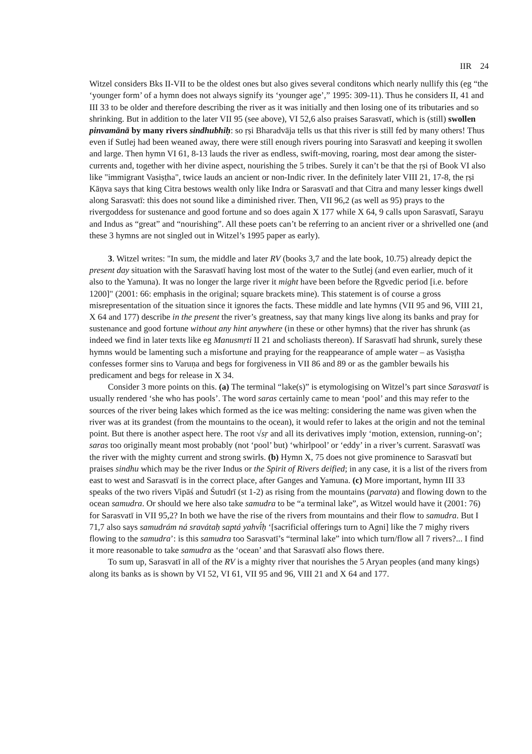IIR 24
Witzel considers Bks II-VII to be the oldest ones but also gives several conditons which nearly nullify this (eg “the ‘younger form’ of a hymn does not always signify its ‘younger age’,” 1995: 309-11). Thus he considers II, 41 and III 33 to be older and therefore describing the river as it was initially and then losing one of its tributaries and so shrinking. But in addition to the later VII 95 (see above), VI 52,6 also praises Sarasvatī, which is (still) swollen pinvamānā by many rivers sindhubhiḥ: so ṛṣi Bharadvāja tells us that this river is still fed by many others! Thus even if Sutlej had been weaned away, there were still enough rivers pouring into Sarasvatī and keeping it swollen and large. Then hymn VI 61, 8-13 lauds the river as endless, swift-moving, roaring, most dear among the sister-currents and, together with her divine aspect, nourishing the 5 tribes. Surely it can’t be that the ṛṣi of Book VI also like "immigrant Vasiṣṭha", twice lauds an ancient or non-Indic river. In the definitely later VIII 21, 17-8, the ṛṣi Kāṇva says that king Citra bestows wealth only like Indra or Sarasvatī and that Citra and many lesser kings dwell along Sarasvatī: this does not sound like a diminished river. Then, VII 96,2 (as well as 95) prays to the rivergoddess for sustenance and good fortune and so does again X 177 while X 64, 9 calls upon Sarasvatī, Sarayu and Indus as “great” and “nourishing”. All these poets can’t be referring to an ancient river or a shrivelled one (and these 3 hymns are not singled out in Witzel’s 1995 paper as early).
3. Witzel writes: "In sum, the middle and later RV (books 3,7 and the late book, 10.75) already depict the present day situation with the Sarasvatī having lost most of the water to the Sutlej (and even earlier, much of it also to the Yamuna). It was no longer the large river it might have been before the Ṛgvedic period [i.e. before 1200]" (2001: 66: emphasis in the original; square brackets mine). This statement is of course a gross misrepresentation of the situation since it ignores the facts. These middle and late hymns (VII 95 and 96, VIII 21, X 64 and 177) describe in the present the river’s greatness, say that many kings live along its banks and pray for sustenance and good fortune without any hint anywhere (in these or other hymns) that the river has shrunk (as indeed we find in later texts like eg Manusmṛti II 21 and scholiasts thereon). If Sarasvatī had shrunk, surely these hymns would be lamenting such a misfortune and praying for the reappearance of ample water – as Vasiṣṭha confesses former sins to Varuṇa and begs for forgiveness in VII 86 and 89 or as the gambler bewails his predicament and begs for release in X 34.
Consider 3 more points on this. (a) The terminal “lake(s)” is etymologising on Witzel’s part since Sarasvatī is usually rendered ‘she who has pools’. The word saras certainly came to mean ‘pool’ and this may refer to the sources of the river being lakes which formed as the ice was melting: considering the name was given when the river was at its grandest (from the mountains to the ocean), it would refer to lakes at the origin and not the teminal point. But there is another aspect here. The root √sṛ and all its derivatives imply ‘motion, extension, running-on’; saras too originally meant most probably (not ‘pool’ but) ‘whirlpool’ or ‘eddy’ in a river’s current. Sarasvatī was the river with the mighty current and strong swirls. (b) Hymn X, 75 does not give prominence to Sarasvatī but praises sindhu which may be the river Indus or the Spirit of Rivers deified; in any case, it is a list of the rivers from east to west and Sarasvatī is in the correct place, after Ganges and Yamuna. (c) More important, hymn III 33 speaks of the two rivers Vipāś and Śutudrī (st 1-2) as rising from the mountains (parvata) and flowing down to the ocean samudra. Or should we here also take samudra to be “a terminal lake”, as Witzel would have it (2001: 76) for Sarasvatī in VII 95,2? In both we have the rise of the rivers from mountains and their flow to samudra. But I 71,7 also says samudrám ná sravátaḥ saptá yahvī́ḥ ‘[sacrificial offerings turn to Agni] like the 7 mighy rivers flowing to the samudra’: is this samudra too Sarasvatī’s “terminal lake” into which turn/flow all 7 rivers?... I find it more reasonable to take samudra as the ‘ocean’ and that Sarasvatī also flows there.
To sum up, Sarasvatī in all of the RV is a mighty river that nourishes the 5 Aryan peoples (and many kings) along its banks as is shown by VI 52, VI 61, VII 95 and 96, VIII 21 and X 64 and 177.